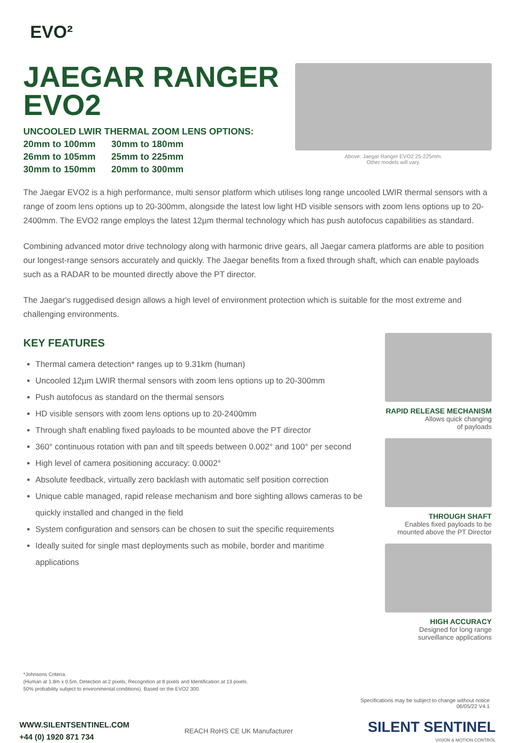EVO²
JAEGAR RANGER
EVO2
UNCOOLED LWIR THERMAL ZOOM LENS OPTIONS:
20mm to 100mm 30mm to 180mm
26mm to 105mm 25mm to 225mm
30mm to 150mm 20mm to 300mm
Above: Jaegar Ranger EVO2 25-225mm.
Other models will vary.
The Jaegar EVO2 is a high performance, multi sensor platform which utilises long range uncooled LWIR thermal sensors with a range of zoom lens options up to 20-300mm, alongside the latest low light HD visible sensors with zoom lens options up to 20-2400mm. The EVO2 range employs the latest 12µm thermal technology which has push autofocus capabilities as standard.
Combining advanced motor drive technology along with harmonic drive gears, all Jaegar camera platforms are able to position our longest-range sensors accurately and quickly. The Jaegar benefits from a fixed through shaft, which can enable payloads such as a RADAR to be mounted directly above the PT director.
The Jaegar's ruggedised design allows a high level of environment protection which is suitable for the most extreme and challenging environments.
KEY FEATURES
Thermal camera detection* ranges up to 9.31km (human)
Uncooled 12µm LWIR thermal sensors with zoom lens options up to 20-300mm
Push autofocus as standard on the thermal sensors
HD visible sensors with zoom lens options up to 20-2400mm
Through shaft enabling fixed payloads to be mounted above the PT director
360° continuous rotation with pan and tilt speeds between 0.002° and 100° per second
High level of camera positioning accuracy: 0.0002°
Absolute feedback, virtually zero backlash with automatic self position correction
Unique cable managed, rapid release mechanism and bore sighting allows cameras to be quickly installed and changed in the field
System configuration and sensors can be chosen to suit the specific requirements
Ideally suited for single mast deployments such as mobile, border and maritime applications
RAPID RELEASE MECHANISM
Allows quick changing
of payloads
THROUGH SHAFT
Enables fixed payloads to be
mounted above the PT Director
HIGH ACCURACY
Designed for long range
surveillance applications
*Johnsons Criteria.
(Human at 1.8m x 0.5m, Detection at 2 pixels, Recognition at 8 pixels and Identification at 13 pixels.
50% probability subject to environmental conditions). Based on the EVO2 300.
Specifications may be subject to change without notice
06/05/22 V4.1
WWW.SILENTSENTINEL.COM
+44 (0) 1920 871 734
REACH RoHS CE UK Manufacturer
SILENT SENTINEL
VISION & MOTION CONTROL